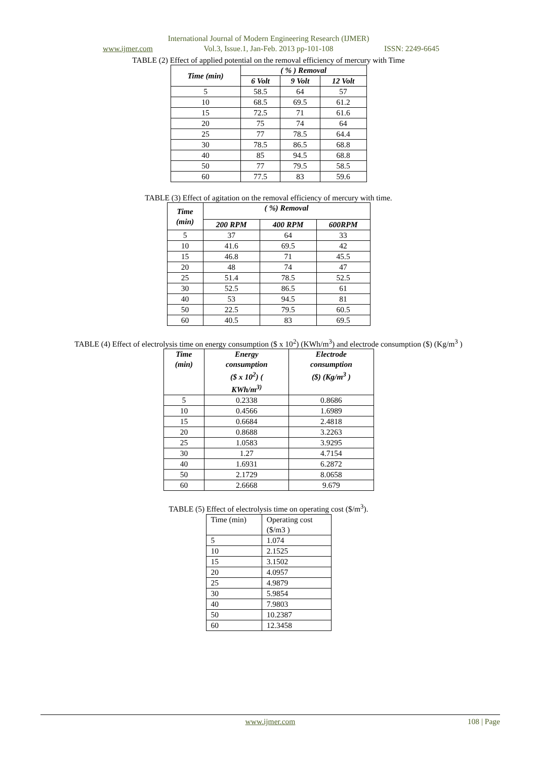International Journal of Modern Engineering Research (IJMER)
www.ijmer.com Vol.3, Issue.1, Jan-Feb. 2013 pp-101-108 ISSN: 2249-6645
TABLE (2) Effect of applied potential on the removal efficiency of mercury with Time
| Time (min) | ( % ) Removal | | |
| --- | --- | --- | --- |
| | 6 Volt | 9 Volt | 12 Volt |
| 5 | 58.5 | 64 | 57 |
| 10 | 68.5 | 69.5 | 61.2 |
| 15 | 72.5 | 71 | 61.6 |
| 20 | 75 | 74 | 64 |
| 25 | 77 | 78.5 | 64.4 |
| 30 | 78.5 | 86.5 | 68.8 |
| 40 | 85 | 94.5 | 68.8 |
| 50 | 77 | 79.5 | 58.5 |
| 60 | 77.5 | 83 | 59.6 |
TABLE (3) Effect of agitation on the removal efficiency of mercury with time.
| Time (min) | ( %) Removal | | |
| --- | --- | --- | --- |
| | 200 RPM | 400 RPM | 600RPM |
| 5 | 37 | 64 | 33 |
| 10 | 41.6 | 69.5 | 42 |
| 15 | 46.8 | 71 | 45.5 |
| 20 | 48 | 74 | 47 |
| 25 | 51.4 | 78.5 | 52.5 |
| 30 | 52.5 | 86.5 | 61 |
| 40 | 53 | 94.5 | 81 |
| 50 | 22.5 | 79.5 | 60.5 |
| 60 | 40.5 | 83 | 69.5 |
TABLE (4) Effect of electrolysis time on energy consumption ($ x 10<sup>2</sup>) (KWh/m<sup>3</sup>) and electrode consumption ($) (Kg/m<sup>3</sup> )
| Time (min) | Energy consumption ($ x 10<sup>2</sup>) ( KWh/m<sup>3)</sup> | Electrode consumption ($) (Kg/m<sup>3</sup> ) |
| --- | --- | --- |
| 5 | 0.2338 | 0.8686 |
| 10 | 0.4566 | 1.6989 |
| 15 | 0.6684 | 2.4818 |
| 20 | 0.8688 | 3.2263 |
| 25 | 1.0583 | 3.9295 |
| 30 | 1.27 | 4.7154 |
| 40 | 1.6931 | 6.2872 |
| 50 | 2.1729 | 8.0658 |
| 60 | 2.6668 | 9.679 |
TABLE (5) Effect of electrolysis time on operating cost ($/m<sup>3</sup>).
| Time (min) | Operating cost ($/m3 ) |
| 5 | 1.074 |
| 10 | 2.1525 |
| 15 | 3.1502 |
| 20 | 4.0957 |
| 25 | 4.9879 |
| 30 | 5.9854 |
| 40 | 7.9803 |
| 50 | 10.2387 |
| 60 | 12.3458 |
www.ijmer.com 108 | Page